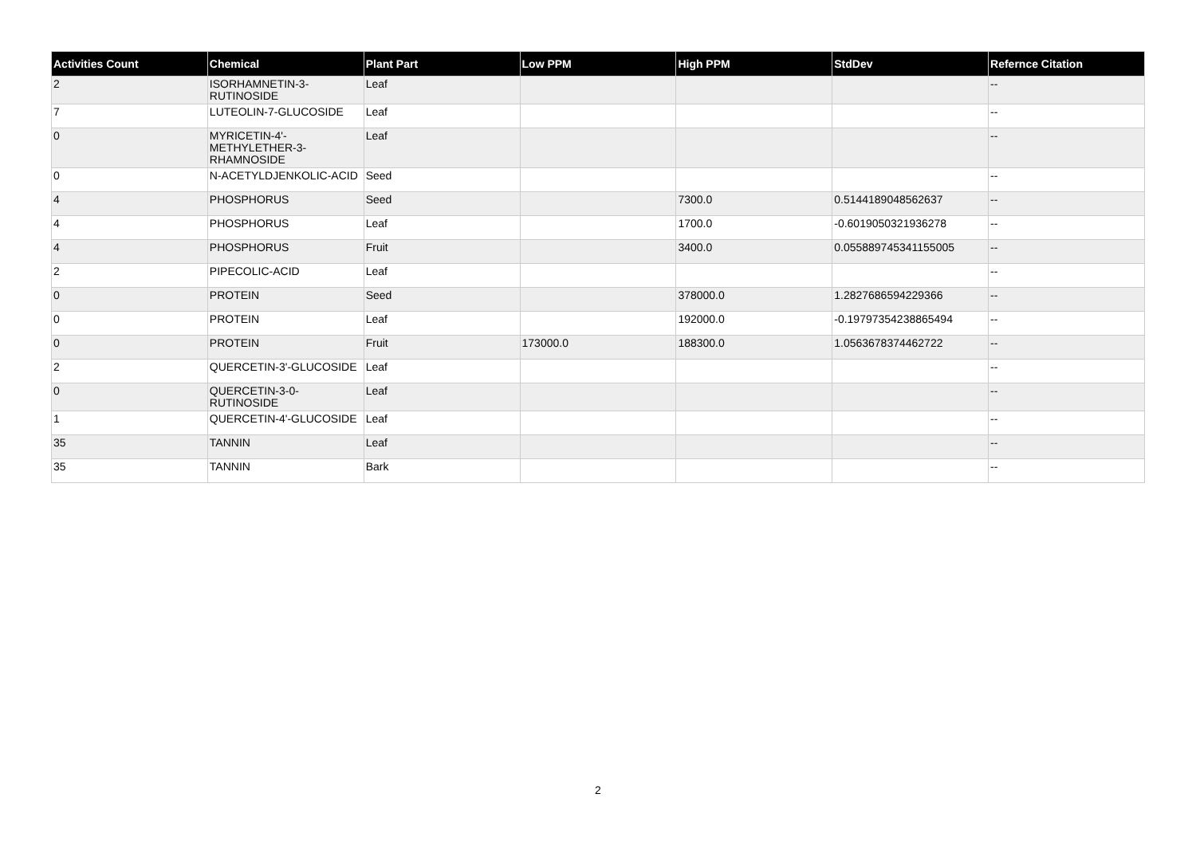| Activities Count | Chemical | Plant Part | Low PPM | High PPM | StdDev | Refernce Citation |
| --- | --- | --- | --- | --- | --- | --- |
| 2 | ISORHAMNETIN-3-RUTINOSIDE | Leaf | | | | -- |
| 7 | LUTEOLIN-7-GLUCOSIDE | Leaf | | | | -- |
| 0 | MYRICETIN-4'-METHYLETHER-3-RHAMNOSIDE | Leaf | | | | -- |
| 0 | N-ACETYLDJENKOLIC-ACID | Seed | | | | -- |
| 4 | PHOSPHORUS | Seed | | 7300.0 | 0.5144189048562637 | -- |
| 4 | PHOSPHORUS | Leaf | | 1700.0 | -0.6019050321936278 | -- |
| 4 | PHOSPHORUS | Fruit | | 3400.0 | 0.055889745341155005 | -- |
| 2 | PIPECOLIC-ACID | Leaf | | | | -- |
| 0 | PROTEIN | Seed | | 378000.0 | 1.2827686594229366 | -- |
| 0 | PROTEIN | Leaf | | 192000.0 | -0.19797354238865494 | -- |
| 0 | PROTEIN | Fruit | 173000.0 | 188300.0 | 1.0563678374462722 | -- |
| 2 | QUERCETIN-3'-GLUCOSIDE | Leaf | | | | -- |
| 0 | QUERCETIN-3-0-RUTINOSIDE | Leaf | | | | -- |
| 1 | QUERCETIN-4'-GLUCOSIDE | Leaf | | | | -- |
| 35 | TANNIN | Leaf | | | | -- |
| 35 | TANNIN | Bark | | | | -- |
2